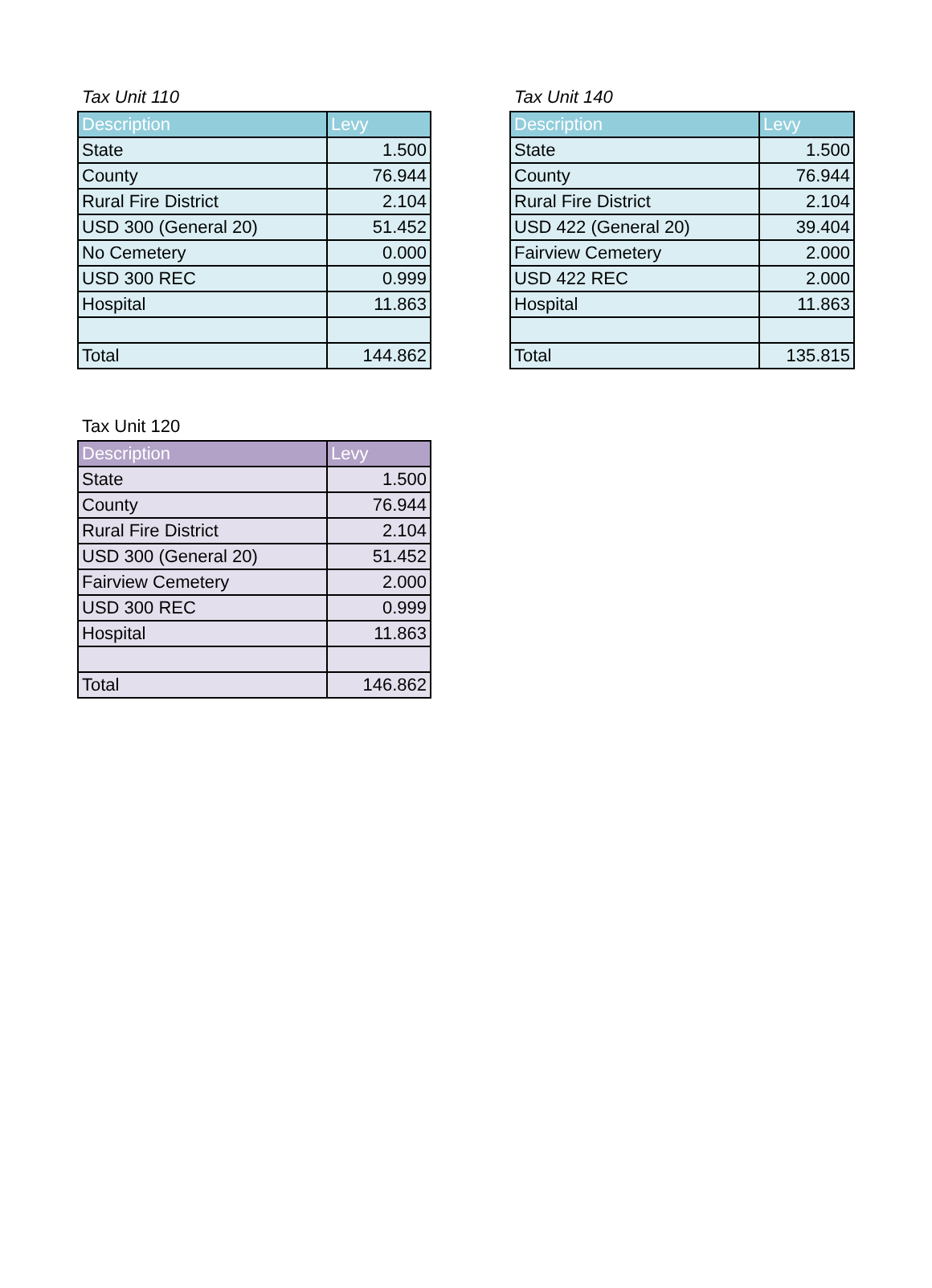Tax Unit 110
| Description | Levy |
| --- | --- |
| State | 1.500 |
| County | 76.944 |
| Rural Fire District | 2.104 |
| USD 300 (General 20) | 51.452 |
| No Cemetery | 0.000 |
| USD 300 REC | 0.999 |
| Hospital | 11.863 |
| Total | 144.862 |
Tax Unit 140
| Description | Levy |
| --- | --- |
| State | 1.500 |
| County | 76.944 |
| Rural Fire District | 2.104 |
| USD 422 (General 20) | 39.404 |
| Fairview Cemetery | 2.000 |
| USD 422 REC | 2.000 |
| Hospital | 11.863 |
| Total | 135.815 |
Tax Unit 120
| Description | Levy |
| --- | --- |
| State | 1.500 |
| County | 76.944 |
| Rural Fire District | 2.104 |
| USD 300 (General 20) | 51.452 |
| Fairview Cemetery | 2.000 |
| USD 300 REC | 0.999 |
| Hospital | 11.863 |
| Total | 146.862 |